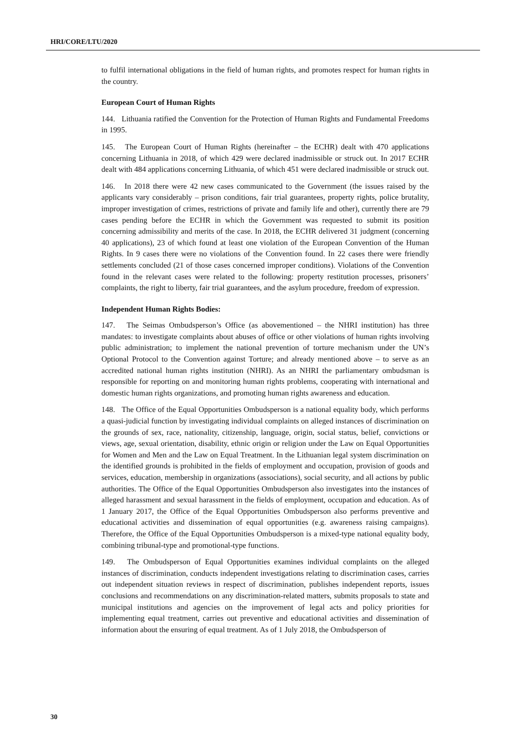HRI/CORE/LTU/2020
to fulfil international obligations in the field of human rights, and promotes respect for human rights in the country.
European Court of Human Rights
144. Lithuania ratified the Convention for the Protection of Human Rights and Fundamental Freedoms in 1995.
145. The European Court of Human Rights (hereinafter – the ECHR) dealt with 470 applications concerning Lithuania in 2018, of which 429 were declared inadmissible or struck out. In 2017 ECHR dealt with 484 applications concerning Lithuania, of which 451 were declared inadmissible or struck out.
146. In 2018 there were 42 new cases communicated to the Government (the issues raised by the applicants vary considerably – prison conditions, fair trial guarantees, property rights, police brutality, improper investigation of crimes, restrictions of private and family life and other), currently there are 79 cases pending before the ECHR in which the Government was requested to submit its position concerning admissibility and merits of the case. In 2018, the ECHR delivered 31 judgment (concerning 40 applications), 23 of which found at least one violation of the European Convention of the Human Rights. In 9 cases there were no violations of the Convention found. In 22 cases there were friendly settlements concluded (21 of those cases concerned improper conditions). Violations of the Convention found in the relevant cases were related to the following: property restitution processes, prisoners’ complaints, the right to liberty, fair trial guarantees, and the asylum procedure, freedom of expression.
Independent Human Rights Bodies:
147. The Seimas Ombudsperson’s Office (as abovementioned – the NHRI institution) has three mandates: to investigate complaints about abuses of office or other violations of human rights involving public administration; to implement the national prevention of torture mechanism under the UN’s Optional Protocol to the Convention against Torture; and already mentioned above – to serve as an accredited national human rights institution (NHRI). As an NHRI the parliamentary ombudsman is responsible for reporting on and monitoring human rights problems, cooperating with international and domestic human rights organizations, and promoting human rights awareness and education.
148. The Office of the Equal Opportunities Ombudsperson is a national equality body, which performs a quasi-judicial function by investigating individual complaints on alleged instances of discrimination on the grounds of sex, race, nationality, citizenship, language, origin, social status, belief, convictions or views, age, sexual orientation, disability, ethnic origin or religion under the Law on Equal Opportunities for Women and Men and the Law on Equal Treatment. In the Lithuanian legal system discrimination on the identified grounds is prohibited in the fields of employment and occupation, provision of goods and services, education, membership in organizations (associations), social security, and all actions by public authorities. The Office of the Equal Opportunities Ombudsperson also investigates into the instances of alleged harassment and sexual harassment in the fields of employment, occupation and education. As of 1 January 2017, the Office of the Equal Opportunities Ombudsperson also performs preventive and educational activities and dissemination of equal opportunities (e.g. awareness raising campaigns). Therefore, the Office of the Equal Opportunities Ombudsperson is a mixed-type national equality body, combining tribunal-type and promotional-type functions.
149. The Ombudsperson of Equal Opportunities examines individual complaints on the alleged instances of discrimination, conducts independent investigations relating to discrimination cases, carries out independent situation reviews in respect of discrimination, publishes independent reports, issues conclusions and recommendations on any discrimination-related matters, submits proposals to state and municipal institutions and agencies on the improvement of legal acts and policy priorities for implementing equal treatment, carries out preventive and educational activities and dissemination of information about the ensuring of equal treatment. As of 1 July 2018, the Ombudsperson of
30